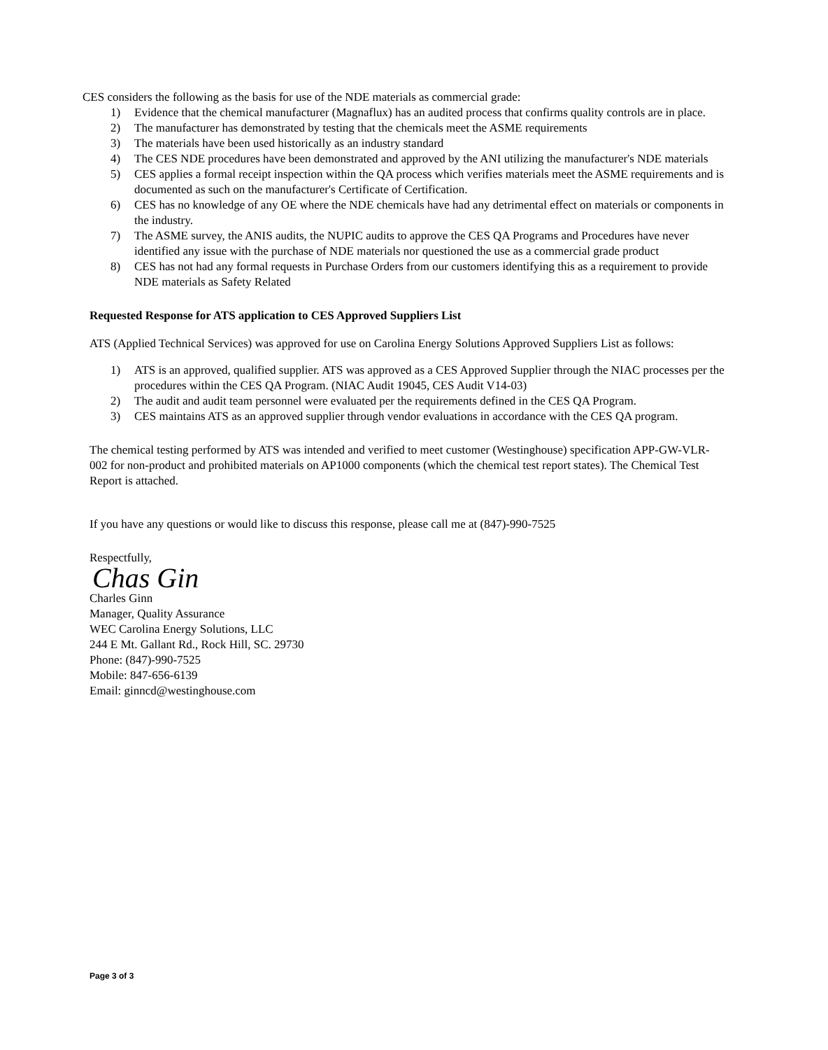CES considers the following as the basis for use of the NDE materials as commercial grade:
1) Evidence that the chemical manufacturer (Magnaflux) has an audited process that confirms quality controls are in place.
2) The manufacturer has demonstrated by testing that the chemicals meet the ASME requirements
3) The materials have been used historically as an industry standard
4) The CES NDE procedures have been demonstrated and approved by the ANI utilizing the manufacturer's NDE materials
5) CES applies a formal receipt inspection within the QA process which verifies materials meet the ASME requirements and is documented as such on the manufacturer's Certificate of Certification.
6) CES has no knowledge of any OE where the NDE chemicals have had any detrimental effect on materials or components in the industry.
7) The ASME survey, the ANIS audits, the NUPIC audits to approve the CES QA Programs and Procedures have never identified any issue with the purchase of NDE materials nor questioned the use as a commercial grade product
8) CES has not had any formal requests in Purchase Orders from our customers identifying this as a requirement to provide NDE materials as Safety Related
Requested Response for ATS application to CES Approved Suppliers List
ATS (Applied Technical Services) was approved for use on Carolina Energy Solutions Approved Suppliers List as follows:
1) ATS is an approved, qualified supplier. ATS was approved as a CES Approved Supplier through the NIAC processes per the procedures within the CES QA Program. (NIAC Audit 19045, CES Audit V14-03)
2) The audit and audit team personnel were evaluated per the requirements defined in the CES QA Program.
3) CES maintains ATS as an approved supplier through vendor evaluations in accordance with the CES QA program.
The chemical testing performed by ATS was intended and verified to meet customer (Westinghouse) specification APP-GW-VLR-002 for non-product and prohibited materials on AP1000 components (which the chemical test report states). The Chemical Test Report is attached.
If you have any questions or would like to discuss this response, please call me at (847)-990-7525
Respectfully,
Chas Gin
Charles Ginn
Manager, Quality Assurance
WEC Carolina Energy Solutions, LLC
244 E Mt. Gallant Rd., Rock Hill, SC. 29730
Phone: (847)-990-7525
Mobile: 847-656-6139
Email: ginncd@westinghouse.com
Page 3 of 3